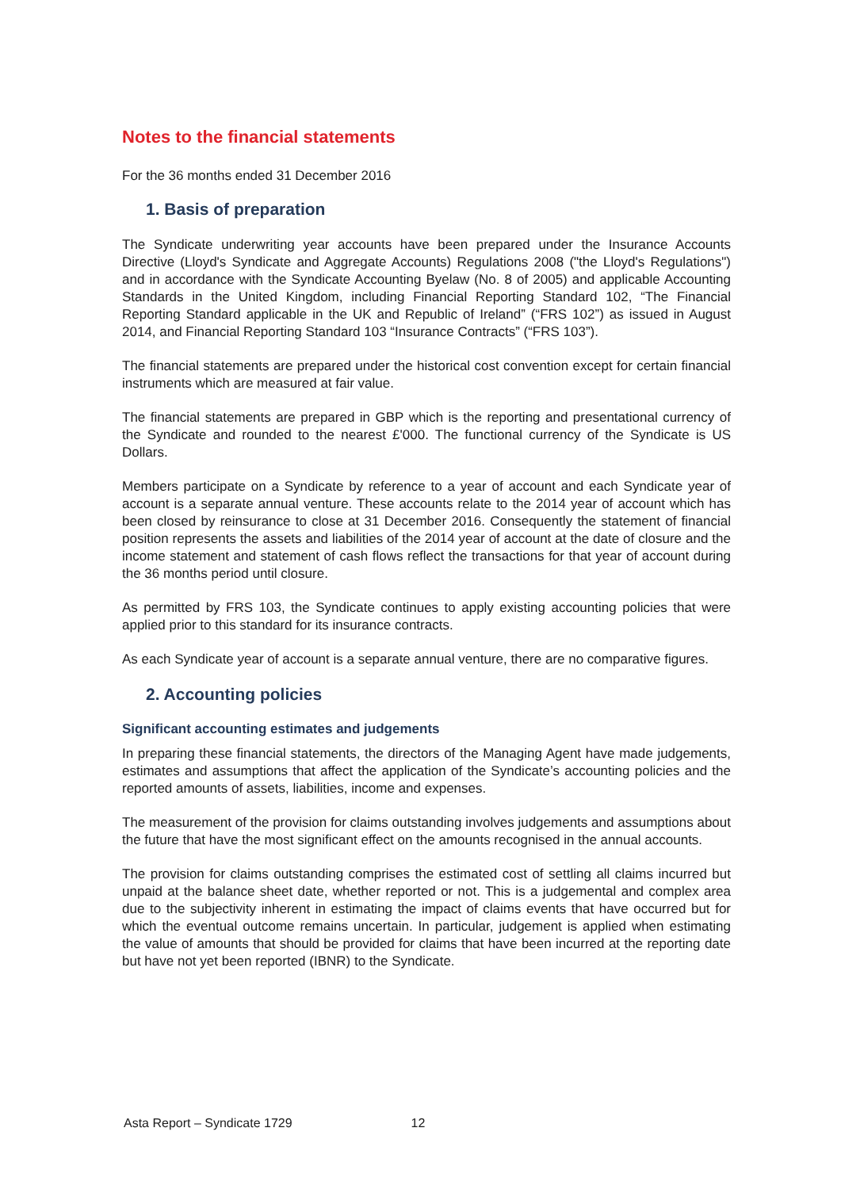Notes to the financial statements
For the 36 months ended 31 December 2016
1. Basis of preparation
The Syndicate underwriting year accounts have been prepared under the Insurance Accounts Directive (Lloyd's Syndicate and Aggregate Accounts) Regulations 2008 ("the Lloyd's Regulations") and in accordance with the Syndicate Accounting Byelaw (No. 8 of 2005) and applicable Accounting Standards in the United Kingdom, including Financial Reporting Standard 102, “The Financial Reporting Standard applicable in the UK and Republic of Ireland” (“FRS 102”) as issued in August 2014, and Financial Reporting Standard 103 “Insurance Contracts” (“FRS 103”).
The financial statements are prepared under the historical cost convention except for certain financial instruments which are measured at fair value.
The financial statements are prepared in GBP which is the reporting and presentational currency of the Syndicate and rounded to the nearest £'000. The functional currency of the Syndicate is US Dollars.
Members participate on a Syndicate by reference to a year of account and each Syndicate year of account is a separate annual venture. These accounts relate to the 2014 year of account which has been closed by reinsurance to close at 31 December 2016. Consequently the statement of financial position represents the assets and liabilities of the 2014 year of account at the date of closure and the income statement and statement of cash flows reflect the transactions for that year of account during the 36 months period until closure.
As permitted by FRS 103, the Syndicate continues to apply existing accounting policies that were applied prior to this standard for its insurance contracts.
As each Syndicate year of account is a separate annual venture, there are no comparative figures.
2. Accounting policies
Significant accounting estimates and judgements
In preparing these financial statements, the directors of the Managing Agent have made judgements, estimates and assumptions that affect the application of the Syndicate’s accounting policies and the reported amounts of assets, liabilities, income and expenses.
The measurement of the provision for claims outstanding involves judgements and assumptions about the future that have the most significant effect on the amounts recognised in the annual accounts.
The provision for claims outstanding comprises the estimated cost of settling all claims incurred but unpaid at the balance sheet date, whether reported or not. This is a judgemental and complex area due to the subjectivity inherent in estimating the impact of claims events that have occurred but for which the eventual outcome remains uncertain. In particular, judgement is applied when estimating the value of amounts that should be provided for claims that have been incurred at the reporting date but have not yet been reported (IBNR) to the Syndicate.
Asta Report – Syndicate 1729 12